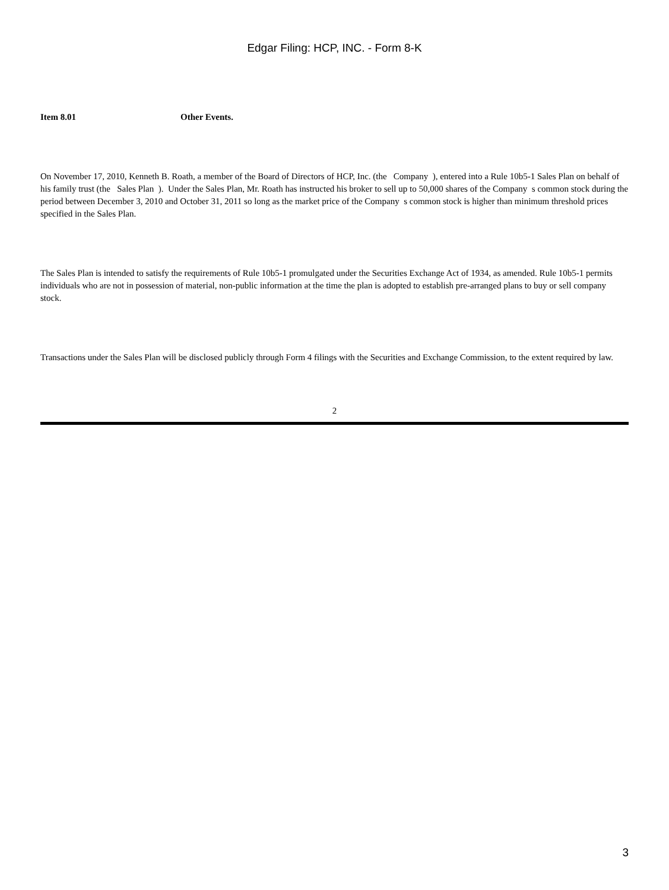Edgar Filing: HCP, INC. - Form 8-K
Item 8.01 Other Events.
On November 17, 2010, Kenneth B. Roath, a member of the Board of Directors of HCP, Inc. (the Company ), entered into a Rule 10b5-1 Sales Plan on behalf of his family trust (the Sales Plan ). Under the Sales Plan, Mr. Roath has instructed his broker to sell up to 50,000 shares of the Company s common stock during the period between December 3, 2010 and October 31, 2011 so long as the market price of the Company s common stock is higher than minimum threshold prices specified in the Sales Plan.
The Sales Plan is intended to satisfy the requirements of Rule 10b5-1 promulgated under the Securities Exchange Act of 1934, as amended. Rule 10b5-1 permits individuals who are not in possession of material, non-public information at the time the plan is adopted to establish pre-arranged plans to buy or sell company stock.
Transactions under the Sales Plan will be disclosed publicly through Form 4 filings with the Securities and Exchange Commission, to the extent required by law.
2
3